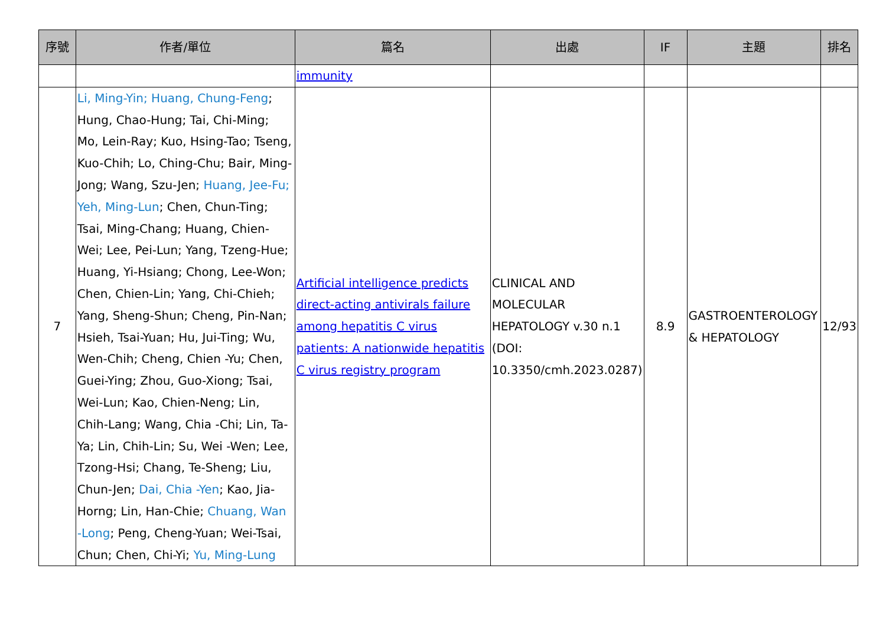| 序號 | 作者/單位 | 篇名 | 出處 | IF | 主題 | 排名 |
| --- | --- | --- | --- | --- | --- | --- |
| | | immunity | | | | |
| 7 | Li, Ming-Yin; Huang, Chung-Feng ; Hung, Chao-Hung; Tai, Chi-Ming; Mo, Lein-Ray; Kuo, Hsing-Tao; Tseng, Kuo-Chih; Lo, Ching-Chu; Bair, Ming-Jong; Wang, Szu-Jen; Huang, Jee-Fu; Yeh, Ming-Lun ; Chen, Chun-Ting; Tsai, Ming-Chang; Huang, Chien-Wei; Lee, Pei-Lun; Yang, Tzeng-Hue; Huang, Yi-Hsiang; Chong, Lee-Won; Chen, Chien-Lin; Yang, Chi-Chieh; Yang, Sheng-Shun; Cheng, Pin-Nan; Hsieh, Tsai-Yuan; Hu, Jui-Ting; Wu, Wen-Chih; Cheng, Chien -Yu; Chen, Guei-Ying; Zhou, Guo-Xiong; Tsai, Wei-Lun; Kao, Chien-Neng; Lin, Chih-Lang; Wang, Chia -Chi; Lin, Ta-Ya; Lin, Chih-Lin; Su, Wei -Wen; Lee, Tzong-Hsi; Chang, Te-Sheng; Liu, Chun-Jen; Dai, Chia -Yen ; Kao, Jia-Horng; Lin, Han-Chie; Chuang, Wan -Long ; Peng, Cheng-Yuan; Wei-Tsai, Chun; Chen, Chi-Yi; Yu, Ming-Lung | Artificial intelligence predicts direct-acting antivirals failure among hepatitis C virus patients: A nationwide hepatitis C virus registry program | CLINICAL AND MOLECULAR HEPATOLOGY v.30 n.1 (DOI: 10.3350/cmh.2023.0287) | 8.9 | GASTROENTEROLOGY & HEPATOLOGY | 12/93 |